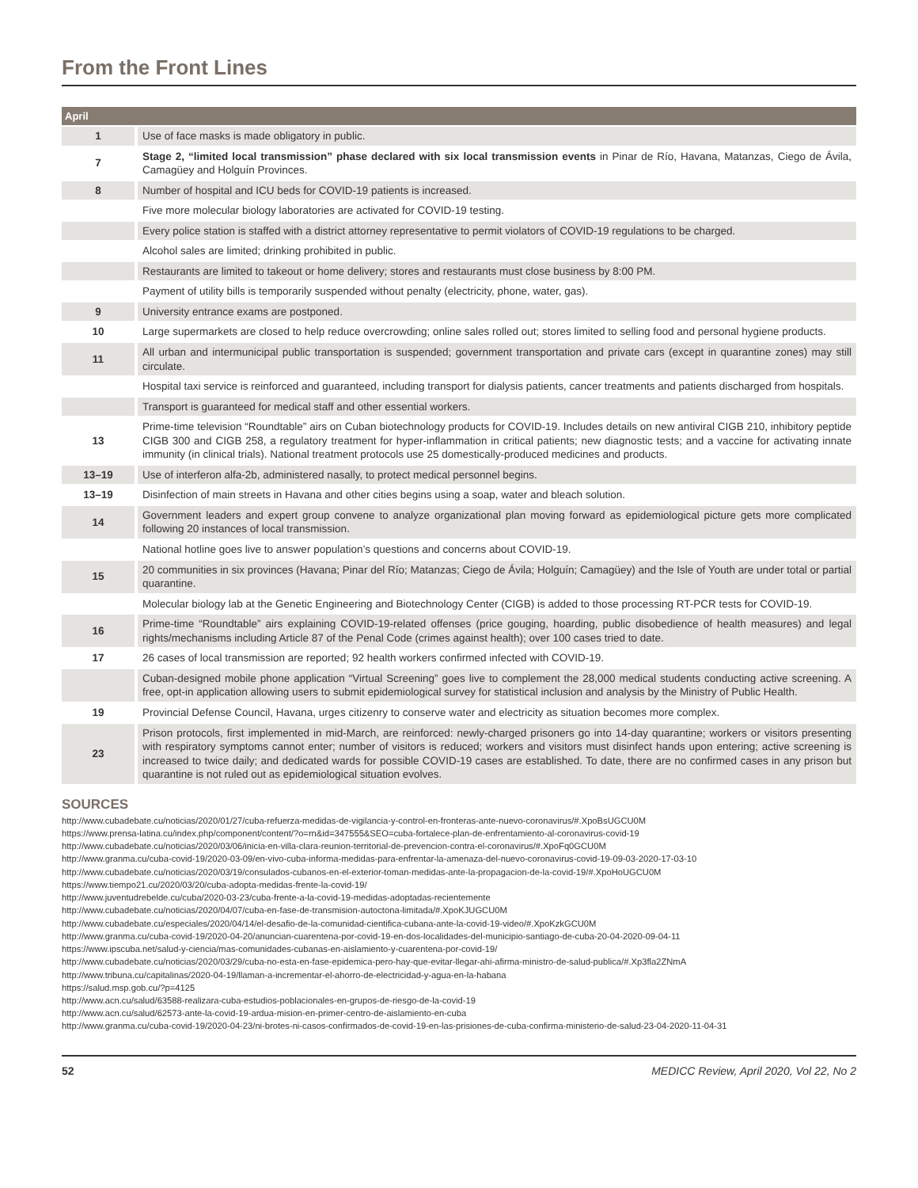From the Front Lines
| April | |
| --- | --- |
| 1 | Use of face masks is made obligatory in public. |
| 7 | Stage 2, “limited local transmission” phase declared with six local transmission events in Pinar de Río, Havana, Matanzas, Ciego de Ávila, Camagüey and Holguín Provinces. |
| 8 | Number of hospital and ICU beds for COVID-19 patients is increased. |
| | Five more molecular biology laboratories are activated for COVID-19 testing. |
| | Every police station is staffed with a district attorney representative to permit violators of COVID-19 regulations to be charged. |
| | Alcohol sales are limited; drinking prohibited in public. |
| | Restaurants are limited to takeout or home delivery; stores and restaurants must close business by 8:00 PM. |
| | Payment of utility bills is temporarily suspended without penalty (electricity, phone, water, gas). |
| 9 | University entrance exams are postponed. |
| 10 | Large supermarkets are closed to help reduce overcrowding; online sales rolled out; stores limited to selling food and personal hygiene products. |
| 11 | All urban and intermunicipal public transportation is suspended; government transportation and private cars (except in quarantine zones) may still circulate. |
| | Hospital taxi service is reinforced and guaranteed, including transport for dialysis patients, cancer treatments and patients discharged from hospitals. |
| | Transport is guaranteed for medical staff and other essential workers. |
| 13 | Prime-time television “Roundtable” airs on Cuban biotechnology products for COVID-19. Includes details on new antiviral CIGB 210, inhibitory peptide CIGB 300 and CIGB 258, a regulatory treatment for hyper-inflammation in critical patients; new diagnostic tests; and a vaccine for activating innate immunity (in clinical trials). National treatment protocols use 25 domestically-produced medicines and products. |
| 13–19 | Use of interferon alfa-2b, administered nasally, to protect medical personnel begins. |
| 13–19 | Disinfection of main streets in Havana and other cities begins using a soap, water and bleach solution. |
| 14 | Government leaders and expert group convene to analyze organizational plan moving forward as epidemiological picture gets more complicated following 20 instances of local transmission. |
| | National hotline goes live to answer population’s questions and concerns about COVID-19. |
| 15 | 20 communities in six provinces (Havana; Pinar del Río; Matanzas; Ciego de Ávila; Holguín; Camagüey) and the Isle of Youth are under total or partial quarantine. |
| | Molecular biology lab at the Genetic Engineering and Biotechnology Center (CIGB) is added to those processing RT-PCR tests for COVID-19. |
| 16 | Prime-time “Roundtable” airs explaining COVID-19-related offenses (price gouging, hoarding, public disobedience of health measures) and legal rights/mechanisms including Article 87 of the Penal Code (crimes against health); over 100 cases tried to date. |
| 17 | 26 cases of local transmission are reported; 92 health workers confirmed infected with COVID-19. |
| | Cuban-designed mobile phone application “Virtual Screening” goes live to complement the 28,000 medical students conducting active screening. A free, opt-in application allowing users to submit epidemiological survey for statistical inclusion and analysis by the Ministry of Public Health. |
| 19 | Provincial Defense Council, Havana, urges citizenry to conserve water and electricity as situation becomes more complex. |
| 23 | Prison protocols, first implemented in mid-March, are reinforced: newly-charged prisoners go into 14-day quarantine; workers or visitors presenting with respiratory symptoms cannot enter; number of visitors is reduced; workers and visitors must disinfect hands upon entering; active screening is increased to twice daily; and dedicated wards for possible COVID-19 cases are established. To date, there are no confirmed cases in any prison but quarantine is not ruled out as epidemiological situation evolves. |
SOURCES
http://www.cubadebate.cu/noticias/2020/01/27/cuba-refuerza-medidas-de-vigilancia-y-control-en-fronteras-ante-nuevo-coronavirus/#.XpoBsUGCU0M
https://www.prensa-latina.cu/index.php/component/content/?o=rn&id=347555&SEO=cuba-fortalece-plan-de-enfrentamiento-al-coronavirus-covid-19
http://www.cubadebate.cu/noticias/2020/03/06/inicia-en-villa-clara-reunion-territorial-de-prevencion-contra-el-coronavirus/#.XpoFq0GCU0M
http://www.granma.cu/cuba-covid-19/2020-03-09/en-vivo-cuba-informa-medidas-para-enfrentar-la-amenaza-del-nuevo-coronavirus-covid-19-09-03-2020-17-03-10
http://www.cubadebate.cu/noticias/2020/03/19/consulados-cubanos-en-el-exterior-toman-medidas-ante-la-propagacion-de-la-covid-19/#.XpoHoUGCU0M
https://www.tiempo21.cu/2020/03/20/cuba-adopta-medidas-frente-la-covid-19/
http://www.juventudrebelde.cu/cuba/2020-03-23/cuba-frente-a-la-covid-19-medidas-adoptadas-recientemente
http://www.cubadebate.cu/noticias/2020/04/07/cuba-en-fase-de-transmision-autoctona-limitada/#.XpoKJUGCU0M
http://www.cubadebate.cu/especiales/2020/04/14/el-desafio-de-la-comunidad-cientifica-cubana-ante-la-covid-19-video/#.XpoKzkGCU0M
http://www.granma.cu/cuba-covid-19/2020-04-20/anuncian-cuarentena-por-covid-19-en-dos-localidades-del-municipio-santiago-de-cuba-20-04-2020-09-04-11
https://www.ipscuba.net/salud-y-ciencia/mas-comunidades-cubanas-en-aislamiento-y-cuarentena-por-covid-19/
http://www.cubadebate.cu/noticias/2020/03/29/cuba-no-esta-en-fase-epidemica-pero-hay-que-evitar-llegar-ahi-afirma-ministro-de-salud-publica/#.Xp3fla2ZNmA
http://www.tribuna.cu/capitalinas/2020-04-19/llaman-a-incrementar-el-ahorro-de-electricidad-y-agua-en-la-habana
https://salud.msp.gob.cu/?p=4125
http://www.acn.cu/salud/63588-realizara-cuba-estudios-poblacionales-en-grupos-de-riesgo-de-la-covid-19
http://www.acn.cu/salud/62573-ante-la-covid-19-ardua-mision-en-primer-centro-de-aislamiento-en-cuba
http://www.granma.cu/cuba-covid-19/2020-04-23/ni-brotes-ni-casos-confirmados-de-covid-19-en-las-prisiones-de-cuba-confirma-ministerio-de-salud-23-04-2020-11-04-31
52 MEDICC Review, April 2020, Vol 22, No 2